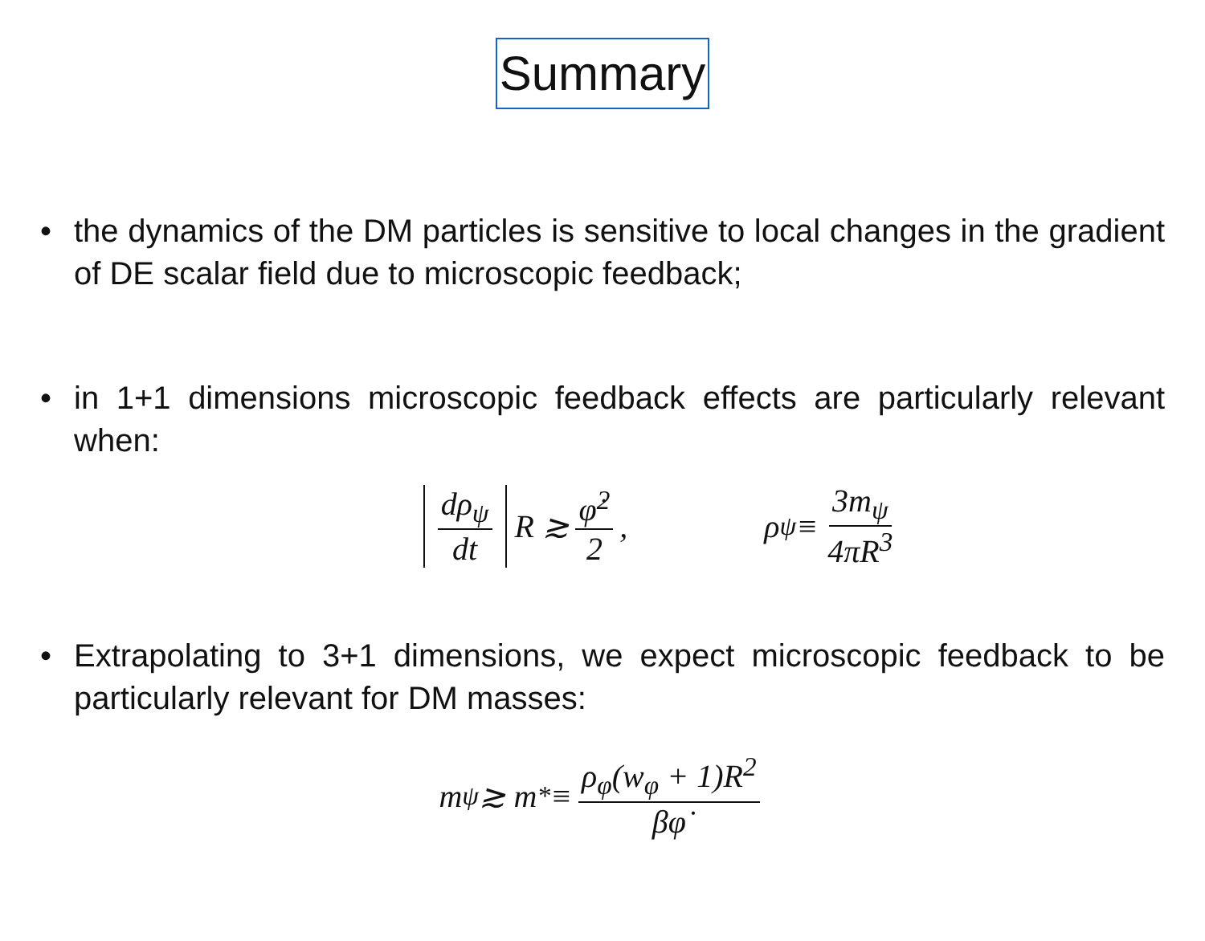Summary
• the dynamics of the DM particles is sensitive to local changes in the gradient of DE scalar field due to microscopic feedback;
• in 1+1 dimensions microscopic feedback effects are particularly relevant when:
dρ<sub>ψ</sub> dt R ≳ φ̇<sup>2</sup> 2 , ρ<sub>ψ</sub> ≡ 3m<sub>ψ</sub> 4πR<sup>3</sup>
• Extrapolating to 3+1 dimensions, we expect microscopic feedback to be particularly relevant for DM masses:
m<sub>ψ</sub> ≳ m<sub>*</sub> ≡ ρ<sub>φ</sub>(w<sub>φ</sub> + 1)R<sup>2</sup> βφ̇